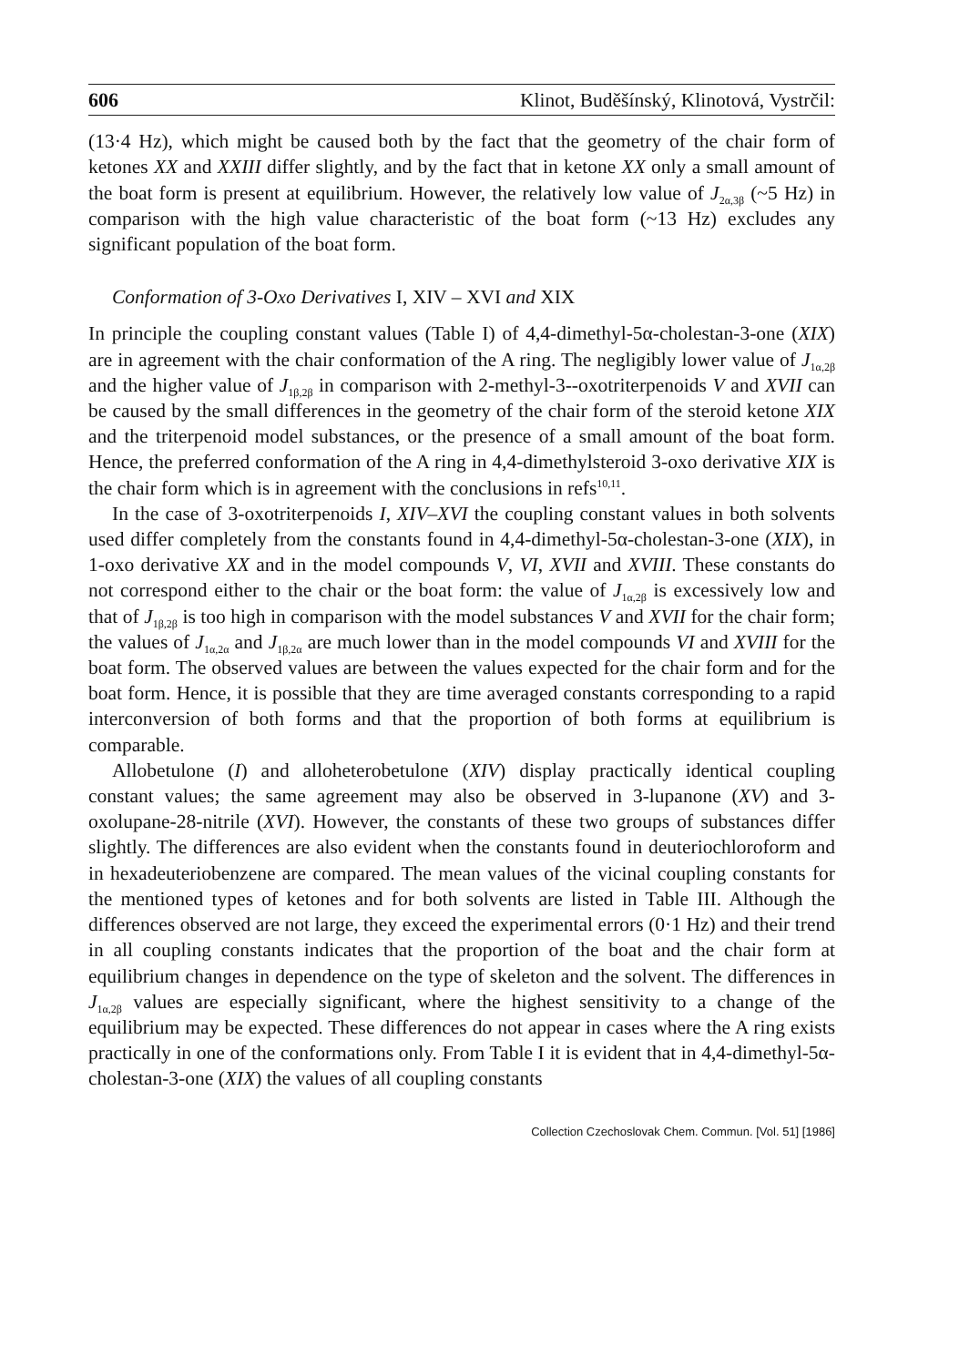606 Klinot, Buděšínský, Klinotová, Vystrčil:
(13·4 Hz), which might be caused both by the fact that the geometry of the chair form of ketones XX and XXIII differ slightly, and by the fact that in ketone XX only a small amount of the boat form is present at equilibrium. However, the relatively low value of J<sub>2α,3β</sub> (~5 Hz) in comparison with the high value characteristic of the boat form (~13 Hz) excludes any significant population of the boat form.
Conformation of 3-Oxo Derivatives I, XIV – XVI and XIX
In principle the coupling constant values (Table I) of 4,4-dimethyl-5α-cholestan-3-one (XIX) are in agreement with the chair conformation of the A ring. The negligibly lower value of J<sub>1α,2β</sub> and the higher value of J<sub>1β,2β</sub> in comparison with 2-methyl-3--oxotriterpenoids V and XVII can be caused by the small differences in the geometry of the chair form of the steroid ketone XIX and the triterpenoid model substances, or the presence of a small amount of the boat form. Hence, the preferred conformation of the A ring in 4,4-dimethylsteroid 3-oxo derivative XIX is the chair form which is in agreement with the conclusions in refs<sup>10,11</sup>.
In the case of 3-oxotriterpenoids I, XIV–XVI the coupling constant values in both solvents used differ completely from the constants found in 4,4-dimethyl-5α-cholestan-3-one (XIX), in 1-oxo derivative XX and in the model compounds V, VI, XVII and XVIII. These constants do not correspond either to the chair or the boat form: the value of J<sub>1α,2β</sub> is excessively low and that of J<sub>1β,2β</sub> is too high in comparison with the model substances V and XVII for the chair form; the values of J<sub>1α,2α</sub> and J<sub>1β,2α</sub> are much lower than in the model compounds VI and XVIII for the boat form. The observed values are between the values expected for the chair form and for the boat form. Hence, it is possible that they are time averaged constants corresponding to a rapid interconversion of both forms and that the proportion of both forms at equilibrium is comparable.
Allobetulone (I) and alloheterobetulone (XIV) display practically identical coupling constant values; the same agreement may also be observed in 3-lupanone (XV) and 3-oxolupane-28-nitrile (XVI). However, the constants of these two groups of substances differ slightly. The differences are also evident when the constants found in deuteriochloroform and in hexadeuteriobenzene are compared. The mean values of the vicinal coupling constants for the mentioned types of ketones and for both solvents are listed in Table III. Although the differences observed are not large, they exceed the experimental errors (0·1 Hz) and their trend in all coupling constants indicates that the proportion of the boat and the chair form at equilibrium changes in dependence on the type of skeleton and the solvent. The differences in J<sub>1α,2β</sub> values are especially significant, where the highest sensitivity to a change of the equilibrium may be expected. These differences do not appear in cases where the A ring exists practically in one of the conformations only. From Table I it is evident that in 4,4-dimethyl-5α-cholestan-3-one (XIX) the values of all coupling constants
Collection Czechoslovak Chem. Commun. [Vol. 51] [1986]